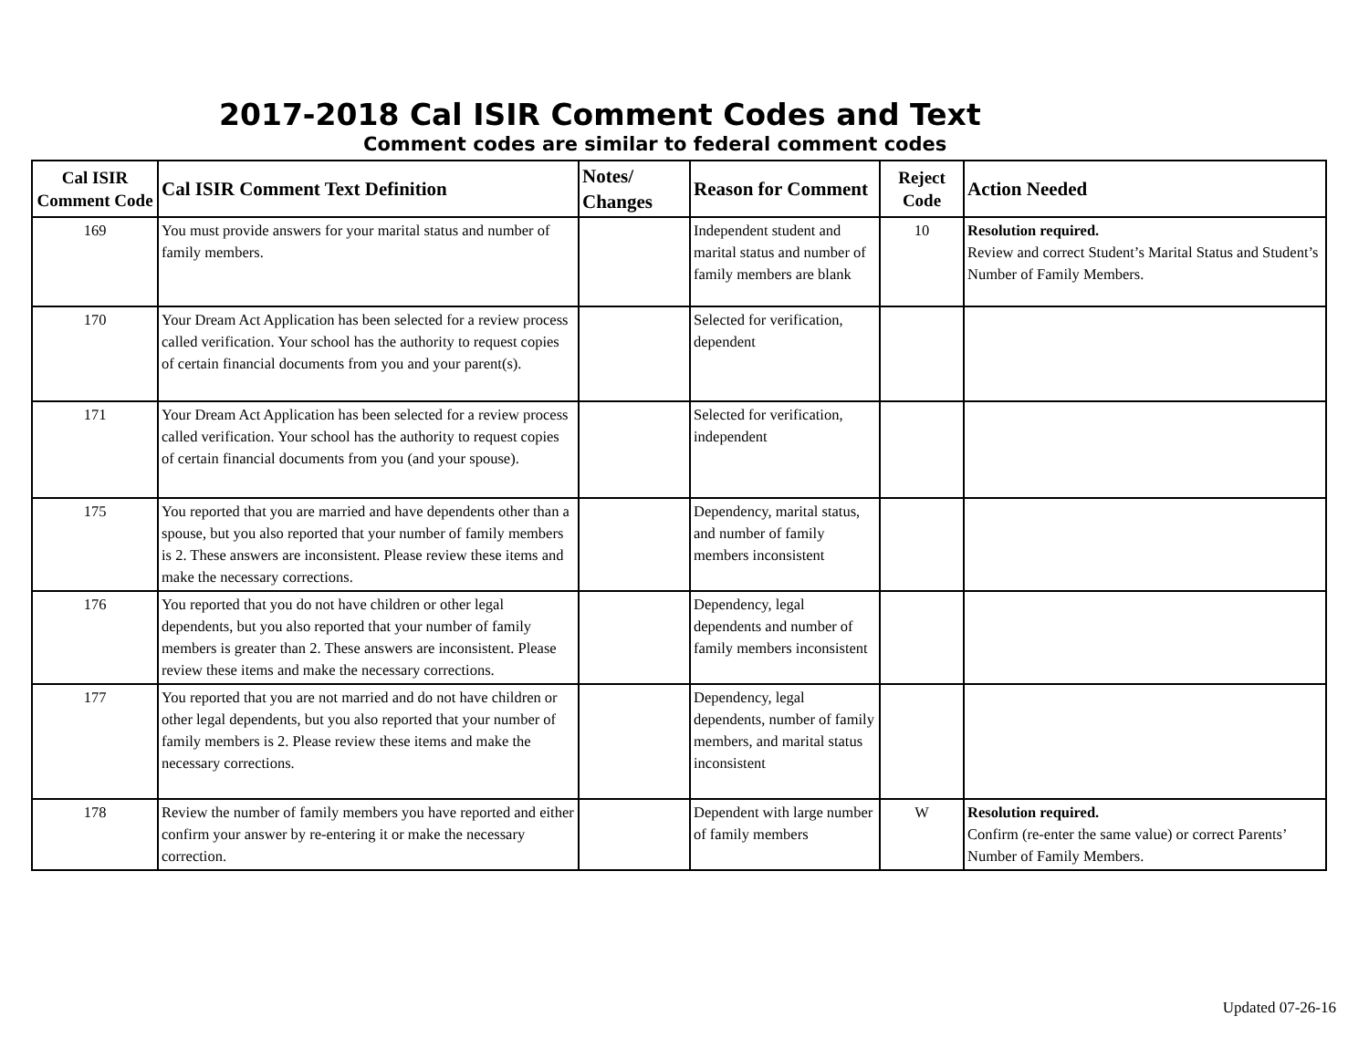2017-2018 Cal ISIR Comment Codes and Text
Comment codes are similar to federal comment codes
| Cal ISIR Comment Code | Cal ISIR Comment Text Definition | Notes/ Changes | Reason for Comment | Reject Code | Action Needed |
| --- | --- | --- | --- | --- | --- |
| 169 | You must provide answers for your marital status and number of family members. | | Independent student and marital status and number of family members are blank | 10 | Resolution required. Review and correct Student’s Marital Status and Student’s Number of Family Members. |
| 170 | Your Dream Act Application has been selected for a review process called verification. Your school has the authority to request copies of certain financial documents from you and your parent(s). | | Selected for verification, dependent | | |
| 171 | Your Dream Act Application has been selected for a review process called verification. Your school has the authority to request copies of certain financial documents from you (and your spouse). | | Selected for verification, independent | | |
| 175 | You reported that you are married and have dependents other than a spouse, but you also reported that your number of family members is 2. These answers are inconsistent. Please review these items and make the necessary corrections. | | Dependency, marital status, and number of family members inconsistent | | |
| 176 | You reported that you do not have children or other legal dependents, but you also reported that your number of family members is greater than 2. These answers are inconsistent. Please review these items and make the necessary corrections. | | Dependency, legal dependents and number of family members inconsistent | | |
| 177 | You reported that you are not married and do not have children or other legal dependents, but you also reported that your number of family members is 2. Please review these items and make the necessary corrections. | | Dependency, legal dependents, number of family members, and marital status inconsistent | | |
| 178 | Review the number of family members you have reported and either confirm your answer by re-entering it or make the necessary correction. | | Dependent with large number of family members | W | Resolution required. Confirm (re-enter the same value) or correct Parents’ Number of Family Members. |
Updated 07-26-16